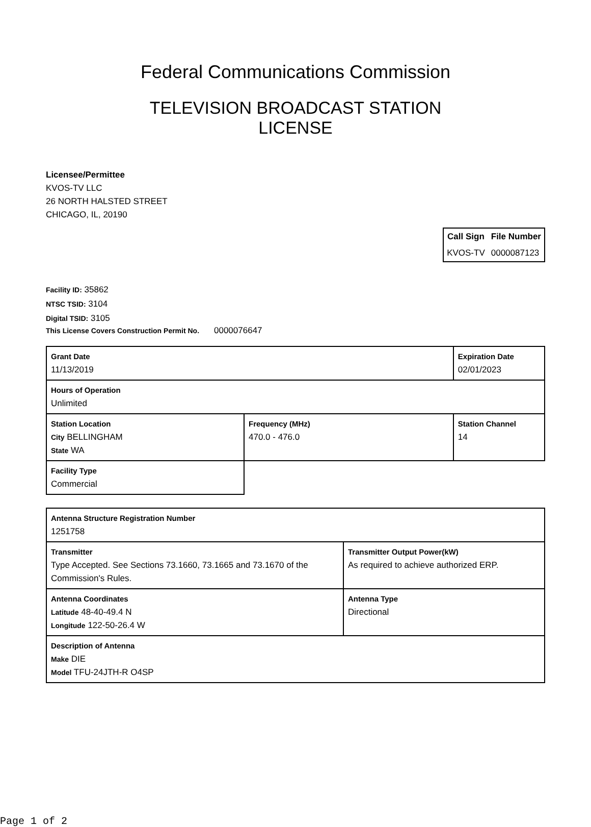Federal Communications Commission
TELEVISION BROADCAST STATION
LICENSE
Licensee/Permittee
KVOS-TV LLC
26 NORTH HALSTED STREET
CHICAGO, IL, 20190
| Call Sign | File Number |
| --- | --- |
| KVOS-TV | 0000087123 |
Facility ID: 35862
NTSC TSID: 3104
Digital TSID: 3105
This License Covers Construction Permit No.
0000076647
| Grant Date 11/13/2019 | | Expiration Date 02/01/2023 | |
| Hours of Operation Unlimited | | | |
| Station Location City BELLINGHAM State WA | Frequency (MHz) 470.0 - 476.0 | | Station Channel 14 |
| Facility Type Commercial | | | |
| Antenna Structure Registration Number 1251758 | |
| Transmitter Type Accepted. See Sections 73.1660, 73.1665 and 73.1670 of the Commission's Rules. | Transmitter Output Power(kW) As required to achieve authorized ERP. |
| Antenna Coordinates Latitude 48-40-49.4 N Longitude 122-50-26.4 W | Antenna Type Directional |
| Description of Antenna Make DIE Model TFU-24JTH-R O4SP | |
Page 1 of 2